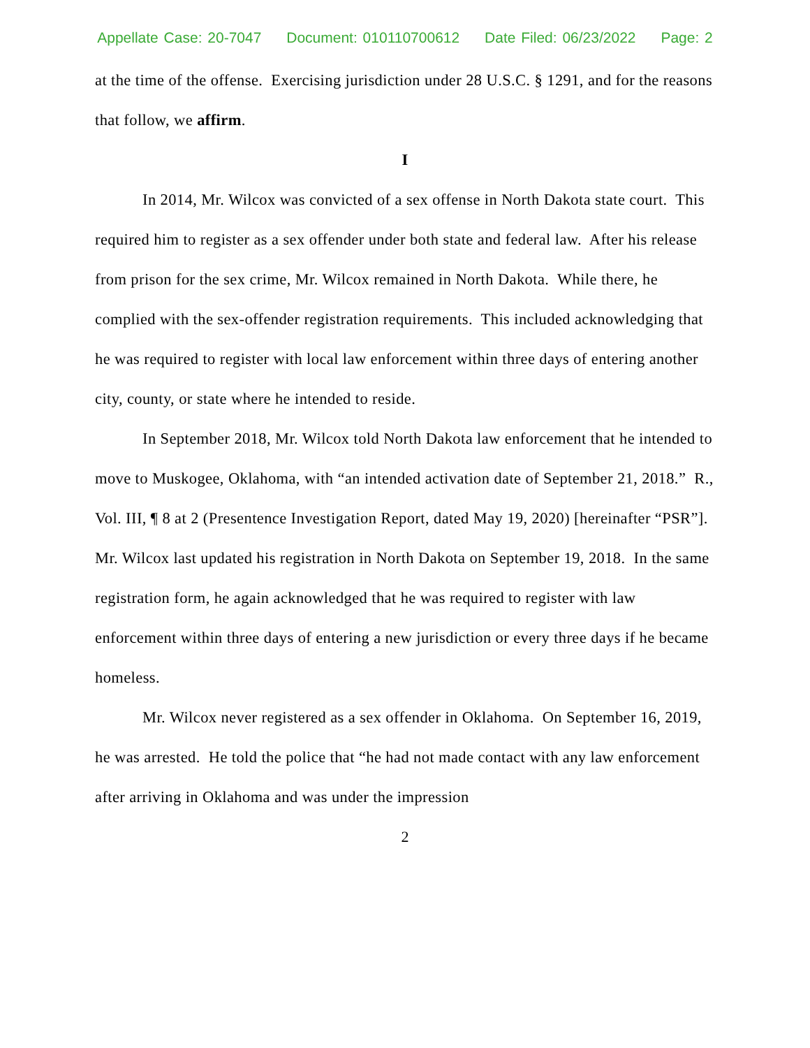Appellate Case: 20-7047 Document: 010110700612 Date Filed: 06/23/2022 Page: 2
at the time of the offense. Exercising jurisdiction under 28 U.S.C. § 1291, and for the reasons that follow, we affirm.
I
In 2014, Mr. Wilcox was convicted of a sex offense in North Dakota state court. This required him to register as a sex offender under both state and federal law. After his release from prison for the sex crime, Mr. Wilcox remained in North Dakota. While there, he complied with the sex-offender registration requirements. This included acknowledging that he was required to register with local law enforcement within three days of entering another city, county, or state where he intended to reside.
In September 2018, Mr. Wilcox told North Dakota law enforcement that he intended to move to Muskogee, Oklahoma, with “an intended activation date of September 21, 2018.” R., Vol. III, ¶ 8 at 2 (Presentence Investigation Report, dated May 19, 2020) [hereinafter “PSR”]. Mr. Wilcox last updated his registration in North Dakota on September 19, 2018. In the same registration form, he again acknowledged that he was required to register with law enforcement within three days of entering a new jurisdiction or every three days if he became homeless.
Mr. Wilcox never registered as a sex offender in Oklahoma. On September 16, 2019, he was arrested. He told the police that “he had not made contact with any law enforcement after arriving in Oklahoma and was under the impression
2